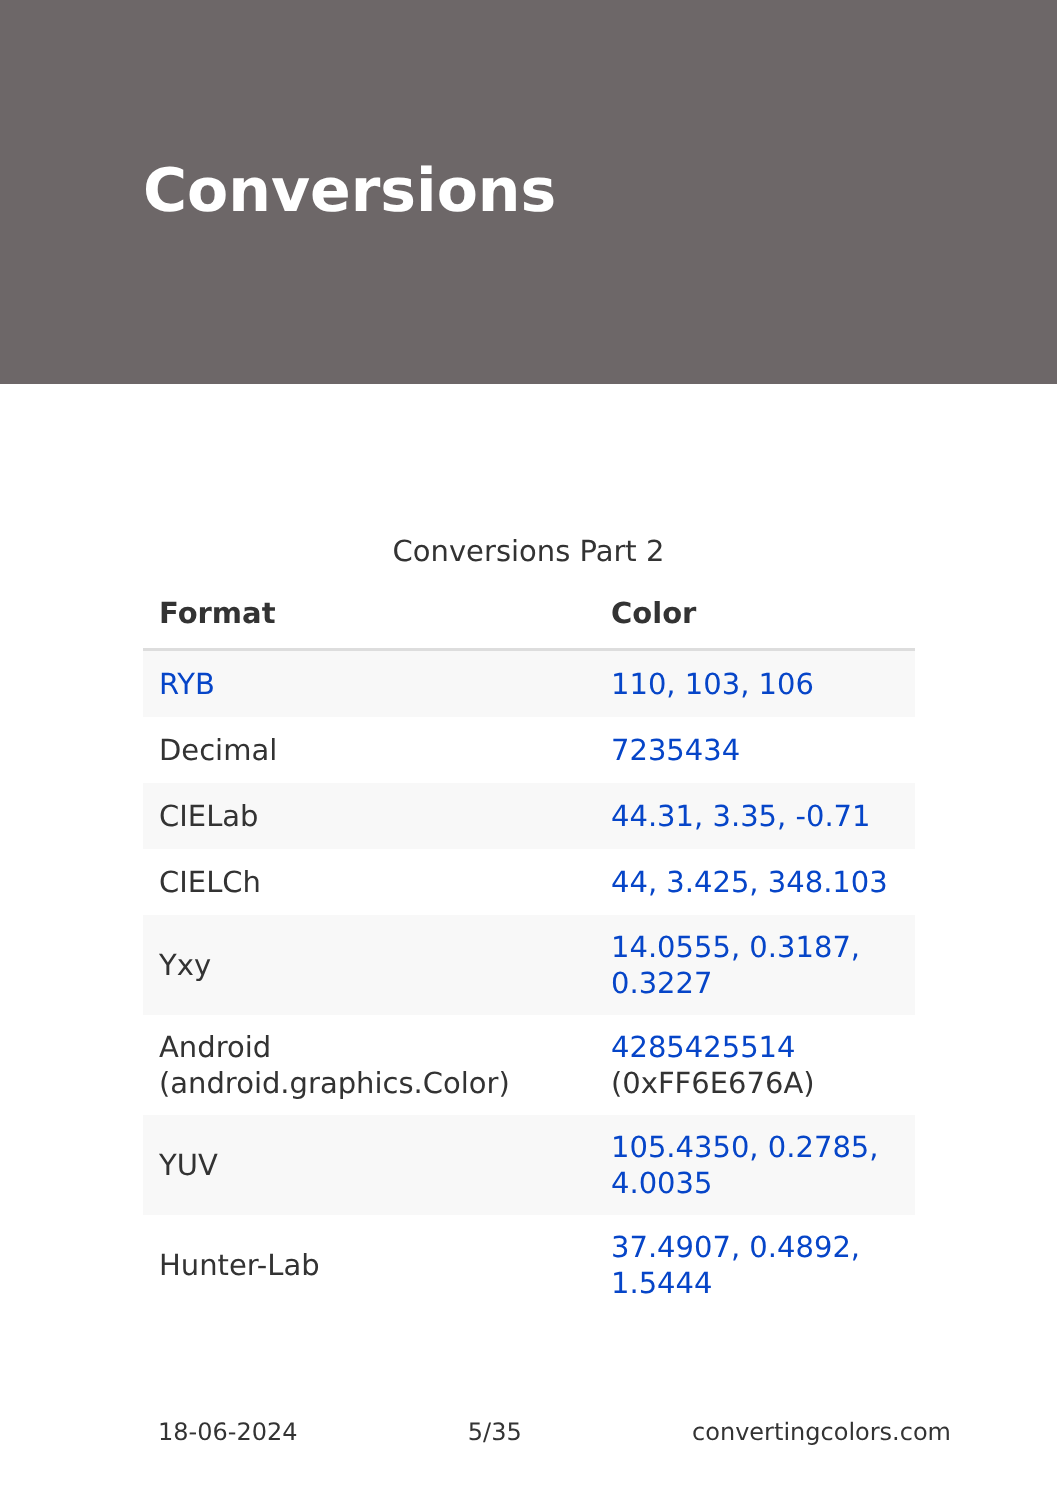Conversions
Conversions Part 2
| Format | Color |
| --- | --- |
| RYB | 110, 103, 106 |
| Decimal | 7235434 |
| CIELab | 44.31, 3.35, -0.71 |
| CIELCh | 44, 3.425, 348.103 |
| Yxy | 14.0555, 0.3187, 0.3227 |
| Android (android.graphics.Color) | 4285425514 (0xFF6E676A) |
| YUV | 105.4350, 0.2785, 4.0035 |
| Hunter-Lab | 37.4907, 0.4892, 1.5444 |
18-06-2024 5/35 convertingcolors.com